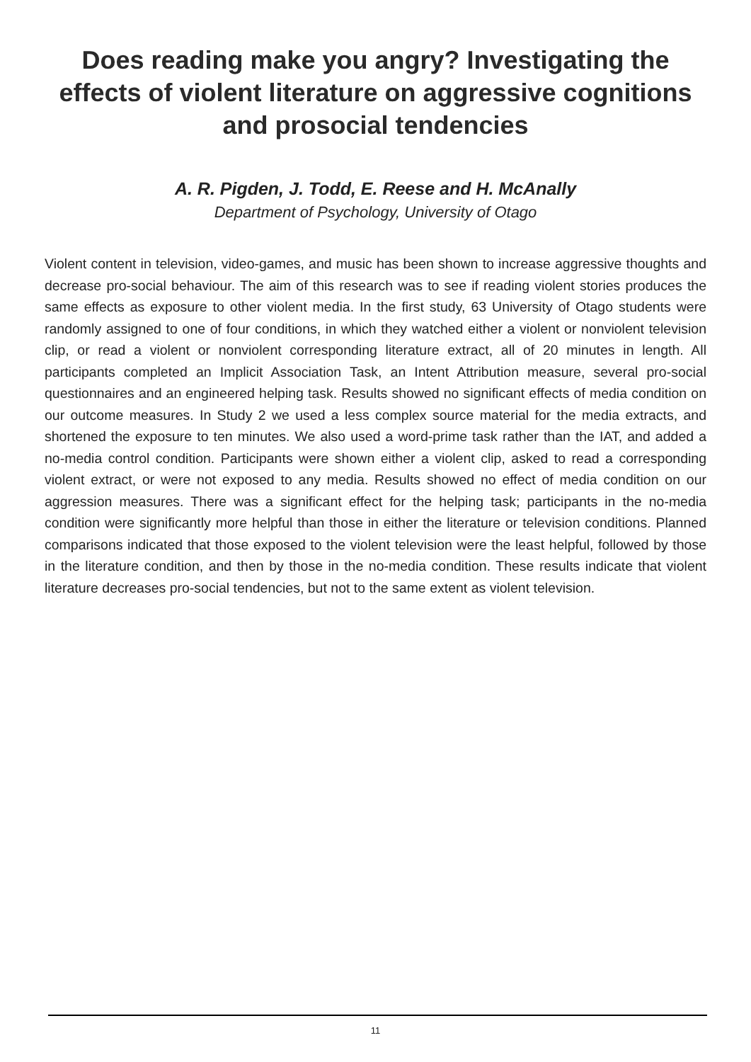Does reading make you angry? Investigating the effects of violent literature on aggressive cognitions and prosocial tendencies
A. R. Pigden, J. Todd, E. Reese and H. McAnally
Department of Psychology, University of Otago
Violent content in television, video-games, and music has been shown to increase aggressive thoughts and decrease pro-social behaviour. The aim of this research was to see if reading violent stories produces the same effects as exposure to other violent media. In the first study, 63 University of Otago students were randomly assigned to one of four conditions, in which they watched either a violent or nonviolent television clip, or read a violent or nonviolent corresponding literature extract, all of 20 minutes in length. All participants completed an Implicit Association Task, an Intent Attribution measure, several pro-social questionnaires and an engineered helping task. Results showed no significant effects of media condition on our outcome measures. In Study 2 we used a less complex source material for the media extracts, and shortened the exposure to ten minutes. We also used a word-prime task rather than the IAT, and added a no-media control condition. Participants were shown either a violent clip, asked to read a corresponding violent extract, or were not exposed to any media. Results showed no effect of media condition on our aggression measures. There was a significant effect for the helping task; participants in the no-media condition were significantly more helpful than those in either the literature or television conditions. Planned comparisons indicated that those exposed to the violent television were the least helpful, followed by those in the literature condition, and then by those in the no-media condition. These results indicate that violent literature decreases pro-social tendencies, but not to the same extent as violent television.
11